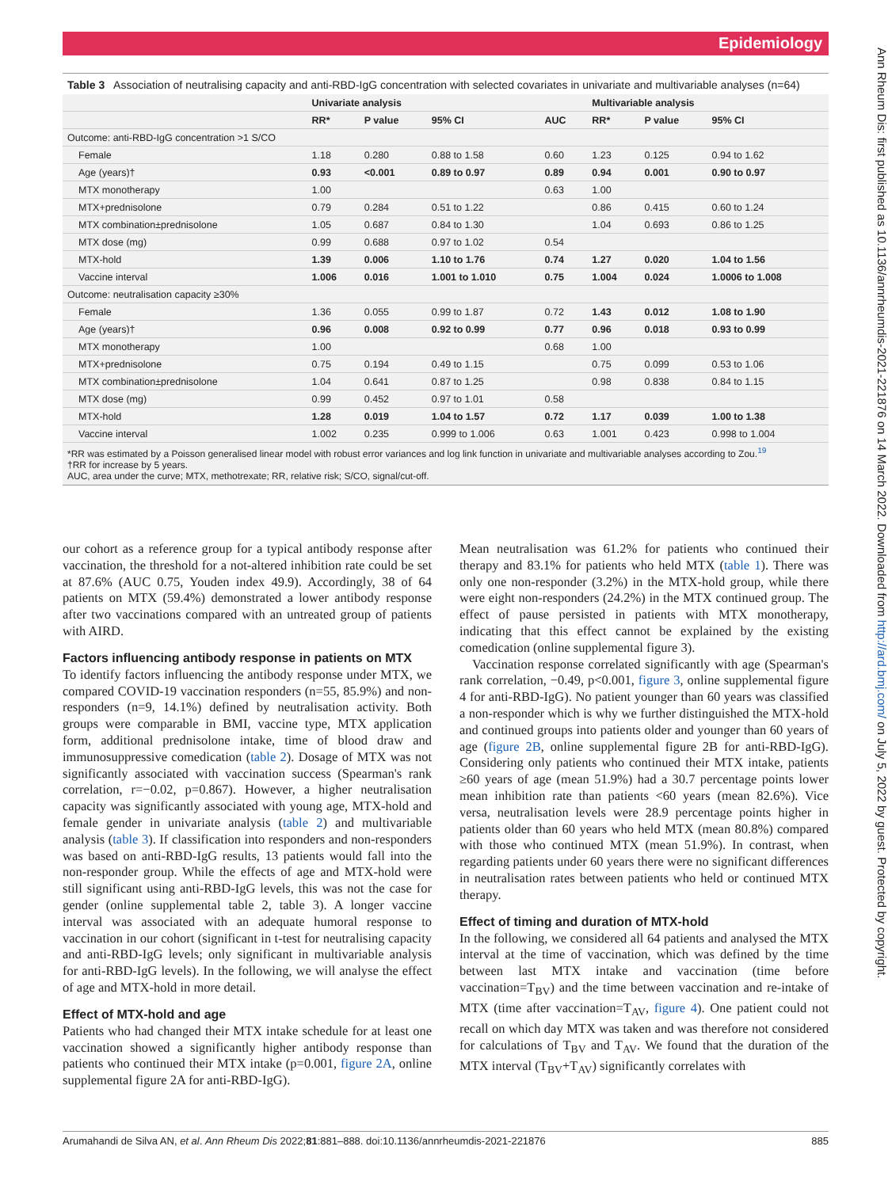Epidemiology
Ann Rheum Dis: first published as 10.1136/annrheumdis-2021-221876 on 14 March 2022. Downloaded from http://ard.bmj.com/ on July 5, 2022 by guest. Protected by copyright.
Table 3 Association of neutralising capacity and anti-RBD-IgG concentration with selected covariates in univariate and multivariable analyses (n=64)
| | Univariate analysis | | | | Multivariable analysis | | |
| --- | --- | --- | --- | --- | --- | --- | --- |
| | RR* | P value | 95% CI | AUC | RR* | P value | 95% CI |
| Outcome: anti-RBD-IgG concentration >1 S/CO | | | | | | | |
| Female | 1.18 | 0.280 | 0.88 to 1.58 | 0.60 | 1.23 | 0.125 | 0.94 to 1.62 |
| Age (years)† | 0.93 | <0.001 | 0.89 to 0.97 | 0.89 | 0.94 | 0.001 | 0.90 to 0.97 |
| MTX monotherapy | 1.00 | | | 0.63 | 1.00 | | |
| MTX+prednisolone | 0.79 | 0.284 | 0.51 to 1.22 | | 0.86 | 0.415 | 0.60 to 1.24 |
| MTX combination±prednisolone | 1.05 | 0.687 | 0.84 to 1.30 | | 1.04 | 0.693 | 0.86 to 1.25 |
| MTX dose (mg) | 0.99 | 0.688 | 0.97 to 1.02 | 0.54 | | | |
| MTX-hold | 1.39 | 0.006 | 1.10 to 1.76 | 0.74 | 1.27 | 0.020 | 1.04 to 1.56 |
| Vaccine interval | 1.006 | 0.016 | 1.001 to 1.010 | 0.75 | 1.004 | 0.024 | 1.0006 to 1.008 |
| Outcome: neutralisation capacity ≥30% | | | | | | | |
| Female | 1.36 | 0.055 | 0.99 to 1.87 | 0.72 | 1.43 | 0.012 | 1.08 to 1.90 |
| Age (years)† | 0.96 | 0.008 | 0.92 to 0.99 | 0.77 | 0.96 | 0.018 | 0.93 to 0.99 |
| MTX monotherapy | 1.00 | | | 0.68 | 1.00 | | |
| MTX+prednisolone | 0.75 | 0.194 | 0.49 to 1.15 | | 0.75 | 0.099 | 0.53 to 1.06 |
| MTX combination±prednisolone | 1.04 | 0.641 | 0.87 to 1.25 | | 0.98 | 0.838 | 0.84 to 1.15 |
| MTX dose (mg) | 0.99 | 0.452 | 0.97 to 1.01 | 0.58 | | | |
| MTX-hold | 1.28 | 0.019 | 1.04 to 1.57 | 0.72 | 1.17 | 0.039 | 1.00 to 1.38 |
| Vaccine interval | 1.002 | 0.235 | 0.999 to 1.006 | 0.63 | 1.001 | 0.423 | 0.998 to 1.004 |
*RR was estimated by a Poisson generalised linear model with robust error variances and log link function in univariate and multivariable analyses according to Zou.<sup>19</sup>
†RR for increase by 5 years.
AUC, area under the curve; MTX, methotrexate; RR, relative risk; S/CO, signal/cut-off.
our cohort as a reference group for a typical antibody response after vaccination, the threshold for a not-altered inhibition rate could be set at 87.6% (AUC 0.75, Youden index 49.9). Accordingly, 38 of 64 patients on MTX (59.4%) demonstrated a lower antibody response after two vaccinations compared with an untreated group of patients with AIRD.
Factors influencing antibody response in patients on MTX
To identify factors influencing the antibody response under MTX, we compared COVID-19 vaccination responders (n=55, 85.9%) and non-responders (n=9, 14.1%) defined by neutralisation activity. Both groups were comparable in BMI, vaccine type, MTX application form, additional prednisolone intake, time of blood draw and immunosuppressive comedication (table 2). Dosage of MTX was not significantly associated with vaccination success (Spearman's rank correlation, r=−0.02, p=0.867). However, a higher neutralisation capacity was significantly associated with young age, MTX-hold and female gender in univariate analysis (table 2) and multivariable analysis (table 3). If classification into responders and non-responders was based on anti-RBD-IgG results, 13 patients would fall into the non-responder group. While the effects of age and MTX-hold were still significant using anti-RBD-IgG levels, this was not the case for gender (online supplemental table 2, table 3). A longer vaccine interval was associated with an adequate humoral response to vaccination in our cohort (significant in t-test for neutralising capacity and anti-RBD-IgG levels; only significant in multivariable analysis for anti-RBD-IgG levels). In the following, we will analyse the effect of age and MTX-hold in more detail.
Effect of MTX-hold and age
Patients who had changed their MTX intake schedule for at least one vaccination showed a significantly higher antibody response than patients who continued their MTX intake (p=0.001, figure 2A, online supplemental figure 2A for anti-RBD-IgG).
Mean neutralisation was 61.2% for patients who continued their therapy and 83.1% for patients who held MTX (table 1). There was only one non-responder (3.2%) in the MTX-hold group, while there were eight non-responders (24.2%) in the MTX continued group. The effect of pause persisted in patients with MTX monotherapy, indicating that this effect cannot be explained by the existing comedication (online supplemental figure 3).
Vaccination response correlated significantly with age (Spearman's rank correlation, −0.49, p<0.001, figure 3, online supplemental figure 4 for anti-RBD-IgG). No patient younger than 60 years was classified a non-responder which is why we further distinguished the MTX-hold and continued groups into patients older and younger than 60 years of age (figure 2B, online supplemental figure 2B for anti-RBD-IgG). Considering only patients who continued their MTX intake, patients ≥60 years of age (mean 51.9%) had a 30.7 percentage points lower mean inhibition rate than patients <60 years (mean 82.6%). Vice versa, neutralisation levels were 28.9 percentage points higher in patients older than 60 years who held MTX (mean 80.8%) compared with those who continued MTX (mean 51.9%). In contrast, when regarding patients under 60 years there were no significant differences in neutralisation rates between patients who held or continued MTX therapy.
Effect of timing and duration of MTX-hold
In the following, we considered all 64 patients and analysed the MTX interval at the time of vaccination, which was defined by the time between last MTX intake and vaccination (time before vaccination=T<sub>BV</sub>) and the time between vaccination and re-intake of MTX (time after vaccination=T<sub>AV</sub>, figure 4). One patient could not recall on which day MTX was taken and was therefore not considered for calculations of T<sub>BV</sub> and T<sub>AV</sub>. We found that the duration of the MTX interval (T<sub>BV</sub>+T<sub>AV</sub>) significantly correlates with
Arumahandi de Silva AN, et al. Ann Rheum Dis 2022;81:881–888. doi:10.1136/annrheumdis-2021-221876 885